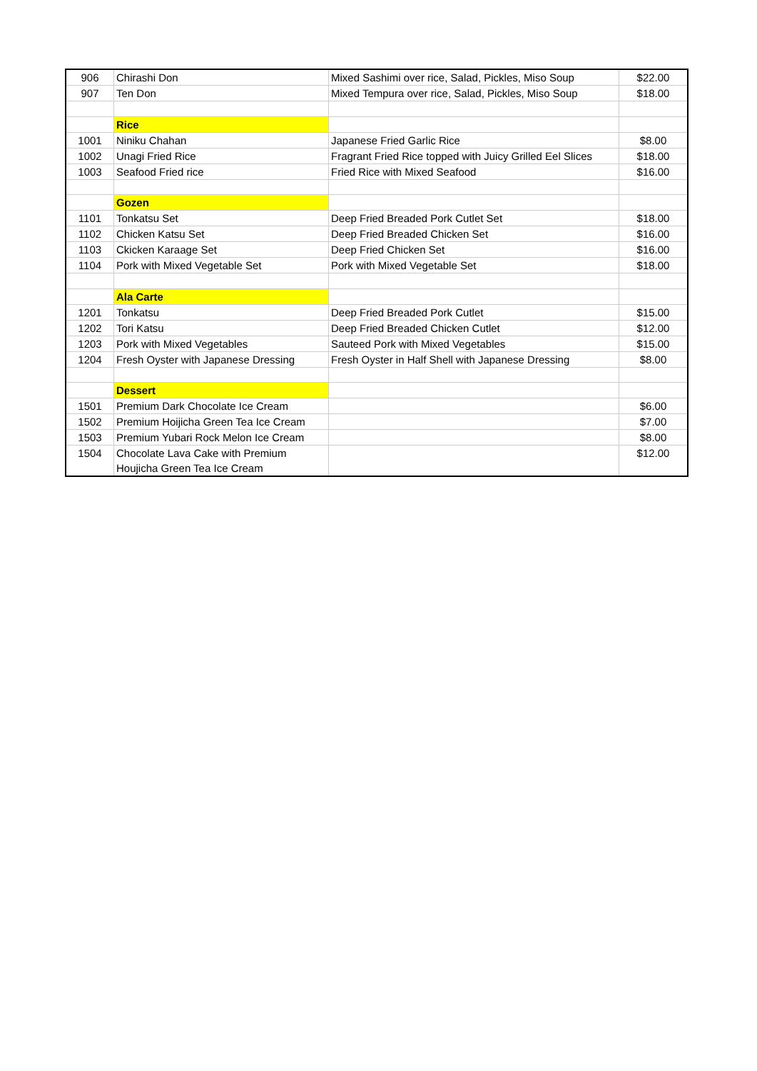| 906 | Chirashi Don | Mixed Sashimi over rice, Salad, Pickles, Miso Soup | $22.00 |
| 907 | Ten Don | Mixed Tempura over rice, Salad, Pickles, Miso Soup | $18.00 |
| | Rice | | |
| 1001 | Niniku Chahan | Japanese Fried Garlic Rice | $8.00 |
| 1002 | Unagi Fried Rice | Fragrant Fried Rice topped with Juicy Grilled Eel Slices | $18.00 |
| 1003 | Seafood Fried rice | Fried Rice with Mixed Seafood | $16.00 |
| | Gozen | | |
| 1101 | Tonkatsu Set | Deep Fried Breaded Pork Cutlet Set | $18.00 |
| 1102 | Chicken Katsu Set | Deep Fried Breaded Chicken Set | $16.00 |
| 1103 | Ckicken Karaage Set | Deep Fried Chicken Set | $16.00 |
| 1104 | Pork with Mixed Vegetable Set | Pork with Mixed Vegetable Set | $18.00 |
| | Ala Carte | | |
| 1201 | Tonkatsu | Deep Fried Breaded Pork Cutlet | $15.00 |
| 1202 | Tori Katsu | Deep Fried Breaded Chicken Cutlet | $12.00 |
| 1203 | Pork with Mixed Vegetables | Sauteed Pork with Mixed Vegetables | $15.00 |
| 1204 | Fresh Oyster with Japanese Dressing | Fresh Oyster in Half Shell with Japanese Dressing | $8.00 |
| | Dessert | | |
| 1501 | Premium Dark Chocolate Ice Cream | | $6.00 |
| 1502 | Premium Hoijicha Green Tea Ice Cream | | $7.00 |
| 1503 | Premium Yubari Rock Melon Ice Cream | | $8.00 |
| 1504 | Chocolate Lava Cake with Premium Houjicha Green Tea Ice Cream | | $12.00 |